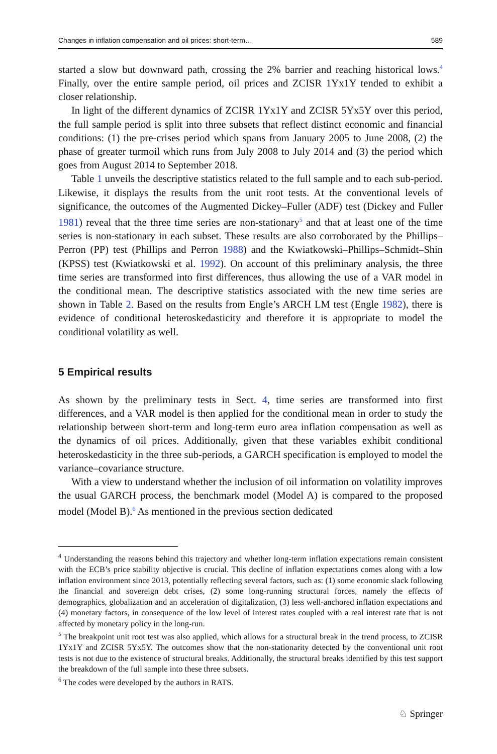Changes in inflation compensation and oil prices: short-term… 589
started a slow but downward path, crossing the 2% barrier and reaching historical lows.<sup>4</sup> Finally, over the entire sample period, oil prices and ZCISR 1Yx1Y tended to exhibit a closer relationship.
In light of the different dynamics of ZCISR 1Yx1Y and ZCISR 5Yx5Y over this period, the full sample period is split into three subsets that reflect distinct economic and financial conditions: (1) the pre-crises period which spans from January 2005 to June 2008, (2) the phase of greater turmoil which runs from July 2008 to July 2014 and (3) the period which goes from August 2014 to September 2018.
Table 1 unveils the descriptive statistics related to the full sample and to each sub-period. Likewise, it displays the results from the unit root tests. At the conventional levels of significance, the outcomes of the Augmented Dickey–Fuller (ADF) test (Dickey and Fuller 1981) reveal that the three time series are non-stationary<sup>5</sup> and that at least one of the time series is non-stationary in each subset. These results are also corroborated by the Phillips–Perron (PP) test (Phillips and Perron 1988) and the Kwiatkowski–Phillips–Schmidt–Shin (KPSS) test (Kwiatkowski et al. 1992). On account of this preliminary analysis, the three time series are transformed into first differences, thus allowing the use of a VAR model in the conditional mean. The descriptive statistics associated with the new time series are shown in Table 2. Based on the results from Engle’s ARCH LM test (Engle 1982), there is evidence of conditional heteroskedasticity and therefore it is appropriate to model the conditional volatility as well.
5 Empirical results
As shown by the preliminary tests in Sect. 4, time series are transformed into first differences, and a VAR model is then applied for the conditional mean in order to study the relationship between short-term and long-term euro area inflation compensation as well as the dynamics of oil prices. Additionally, given that these variables exhibit conditional heteroskedasticity in the three sub-periods, a GARCH specification is employed to model the variance–covariance structure.
With a view to understand whether the inclusion of oil information on volatility improves the usual GARCH process, the benchmark model (Model A) is compared to the proposed model (Model B).<sup>6</sup> As mentioned in the previous section dedicated
<sup>4</sup> Understanding the reasons behind this trajectory and whether long-term inflation expectations remain consistent with the ECB’s price stability objective is crucial. This decline of inflation expectations comes along with a low inflation environment since 2013, potentially reflecting several factors, such as: (1) some economic slack following the financial and sovereign debt crises, (2) some long-running structural forces, namely the effects of demographics, globalization and an acceleration of digitalization, (3) less well-anchored inflation expectations and (4) monetary factors, in consequence of the low level of interest rates coupled with a real interest rate that is not affected by monetary policy in the long-run.
<sup>5</sup> The breakpoint unit root test was also applied, which allows for a structural break in the trend process, to ZCISR 1Yx1Y and ZCISR 5Yx5Y. The outcomes show that the non-stationarity detected by the conventional unit root tests is not due to the existence of structural breaks. Additionally, the structural breaks identified by this test support the breakdown of the full sample into these three subsets.
<sup>6</sup> The codes were developed by the authors in RATS.
♘ Springer